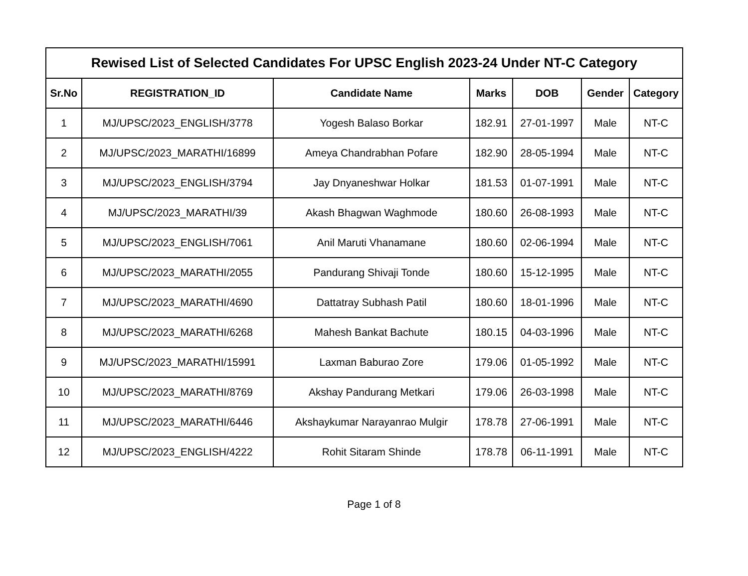| Rewised List of Selected Candidates For UPSC English 2023-24 Under NT-C Category | | | | | | |
| --- | --- | --- | --- | --- | --- | --- |
| Sr.No | REGISTRATION_ID | Candidate Name | Marks | DOB | Gender | Category |
| 1 | MJ/UPSC/2023_ENGLISH/3778 | Yogesh Balaso Borkar | 182.91 | 27-01-1997 | Male | NT-C |
| 2 | MJ/UPSC/2023_MARATHI/16899 | Ameya Chandrabhan Pofare | 182.90 | 28-05-1994 | Male | NT-C |
| 3 | MJ/UPSC/2023_ENGLISH/3794 | Jay Dnyaneshwar Holkar | 181.53 | 01-07-1991 | Male | NT-C |
| 4 | MJ/UPSC/2023_MARATHI/39 | Akash Bhagwan Waghmode | 180.60 | 26-08-1993 | Male | NT-C |
| 5 | MJ/UPSC/2023_ENGLISH/7061 | Anil Maruti Vhanamane | 180.60 | 02-06-1994 | Male | NT-C |
| 6 | MJ/UPSC/2023_MARATHI/2055 | Pandurang Shivaji Tonde | 180.60 | 15-12-1995 | Male | NT-C |
| 7 | MJ/UPSC/2023_MARATHI/4690 | Dattatray Subhash Patil | 180.60 | 18-01-1996 | Male | NT-C |
| 8 | MJ/UPSC/2023_MARATHI/6268 | Mahesh Bankat Bachute | 180.15 | 04-03-1996 | Male | NT-C |
| 9 | MJ/UPSC/2023_MARATHI/15991 | Laxman Baburao Zore | 179.06 | 01-05-1992 | Male | NT-C |
| 10 | MJ/UPSC/2023_MARATHI/8769 | Akshay Pandurang Metkari | 179.06 | 26-03-1998 | Male | NT-C |
| 11 | MJ/UPSC/2023_MARATHI/6446 | Akshaykumar Narayanrao Mulgir | 178.78 | 27-06-1991 | Male | NT-C |
| 12 | MJ/UPSC/2023_ENGLISH/4222 | Rohit Sitaram Shinde | 178.78 | 06-11-1991 | Male | NT-C |
Page 1 of 8